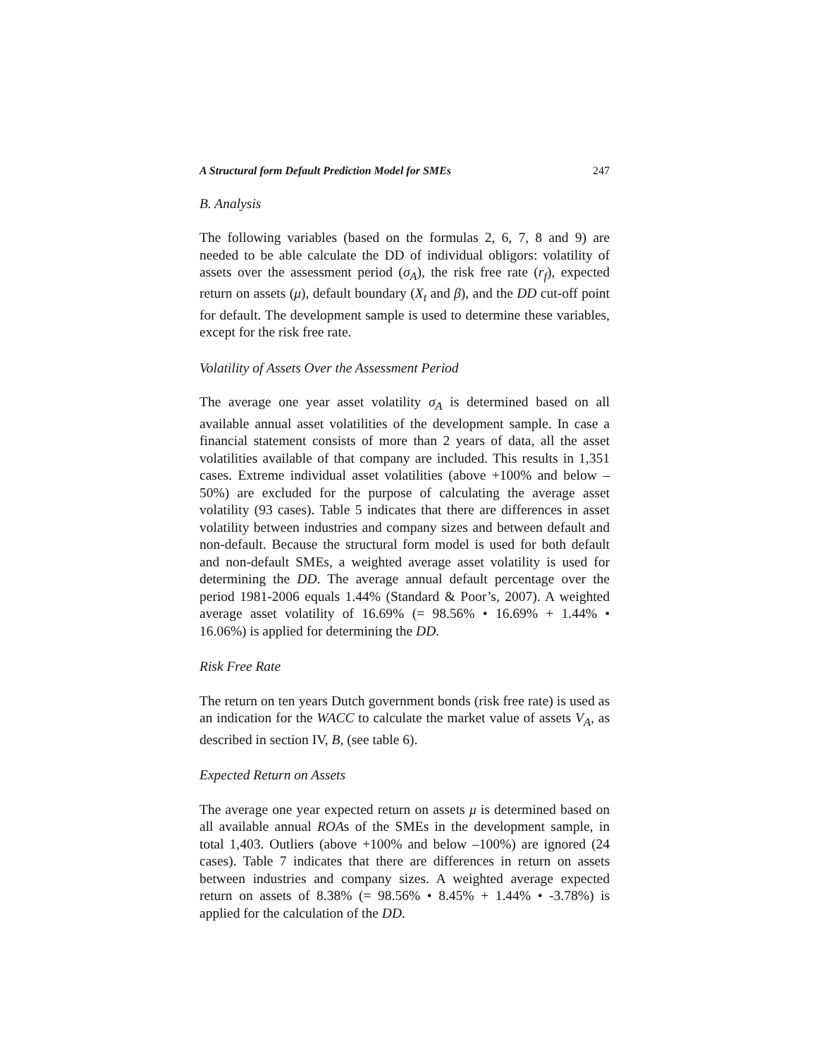A Structural form Default Prediction Model for SMEs 247
B. Analysis
The following variables (based on the formulas 2, 6, 7, 8 and 9) are needed to be able calculate the DD of individual obligors: volatility of assets over the assessment period (σ<sub>A</sub>), the risk free rate (r<sub>f</sub>), expected return on assets (μ), default boundary (X<sub>t</sub> and β), and the DD cut-off point for default. The development sample is used to determine these variables, except for the risk free rate.
Volatility of Assets Over the Assessment Period
The average one year asset volatility σ<sub>A</sub> is determined based on all available annual asset volatilities of the development sample. In case a financial statement consists of more than 2 years of data, all the asset volatilities available of that company are included. This results in 1,351 cases. Extreme individual asset volatilities (above +100% and below –50%) are excluded for the purpose of calculating the average asset volatility (93 cases). Table 5 indicates that there are differences in asset volatility between industries and company sizes and between default and non-default. Because the structural form model is used for both default and non-default SMEs, a weighted average asset volatility is used for determining the DD. The average annual default percentage over the period 1981-2006 equals 1.44% (Standard & Poor’s, 2007). A weighted average asset volatility of 16.69% (= 98.56% • 16.69% + 1.44% • 16.06%) is applied for determining the DD.
Risk Free Rate
The return on ten years Dutch government bonds (risk free rate) is used as an indication for the WACC to calculate the market value of assets V<sub>A</sub>, as described in section IV, B, (see table 6).
Expected Return on Assets
The average one year expected return on assets μ is determined based on all available annual ROAs of the SMEs in the development sample, in total 1,403. Outliers (above +100% and below –100%) are ignored (24 cases). Table 7 indicates that there are differences in return on assets between industries and company sizes. A weighted average expected return on assets of 8.38% (= 98.56% • 8.45% + 1.44% • -3.78%) is applied for the calculation of the DD.